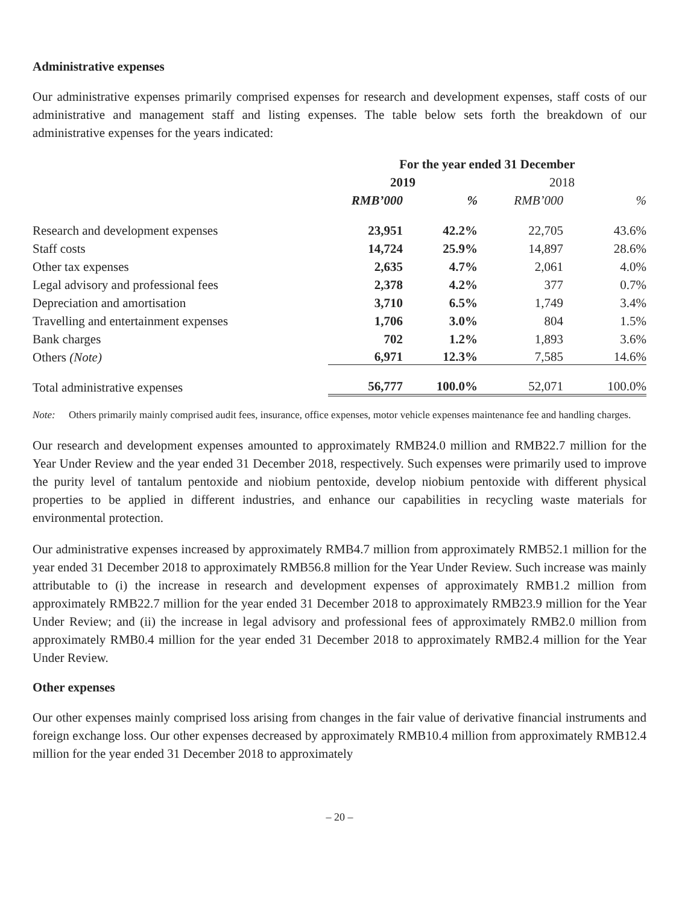Administrative expenses
Our administrative expenses primarily comprised expenses for research and development expenses, staff costs of our administrative and management staff and listing expenses. The table below sets forth the breakdown of our administrative expenses for the years indicated:
| | For the year ended 31 December | | | |
| --- | --- | --- | --- | --- |
| | 2019 | | 2018 | |
| | RMB’000 | % | RMB’000 | % |
| Research and development expenses | 23,951 | 42.2% | 22,705 | 43.6% |
| Staff costs | 14,724 | 25.9% | 14,897 | 28.6% |
| Other tax expenses | 2,635 | 4.7% | 2,061 | 4.0% |
| Legal advisory and professional fees | 2,378 | 4.2% | 377 | 0.7% |
| Depreciation and amortisation | 3,710 | 6.5% | 1,749 | 3.4% |
| Travelling and entertainment expenses | 1,706 | 3.0% | 804 | 1.5% |
| Bank charges | 702 | 1.2% | 1,893 | 3.6% |
| Others (Note) | 6,971 | 12.3% | 7,585 | 14.6% |
| Total administrative expenses | 56,777 | 100.0% | 52,071 | 100.0% |
Note: Others primarily mainly comprised audit fees, insurance, office expenses, motor vehicle expenses maintenance fee and handling charges.
Our research and development expenses amounted to approximately RMB24.0 million and RMB22.7 million for the Year Under Review and the year ended 31 December 2018, respectively. Such expenses were primarily used to improve the purity level of tantalum pentoxide and niobium pentoxide, develop niobium pentoxide with different physical properties to be applied in different industries, and enhance our capabilities in recycling waste materials for environmental protection.
Our administrative expenses increased by approximately RMB4.7 million from approximately RMB52.1 million for the year ended 31 December 2018 to approximately RMB56.8 million for the Year Under Review. Such increase was mainly attributable to (i) the increase in research and development expenses of approximately RMB1.2 million from approximately RMB22.7 million for the year ended 31 December 2018 to approximately RMB23.9 million for the Year Under Review; and (ii) the increase in legal advisory and professional fees of approximately RMB2.0 million from approximately RMB0.4 million for the year ended 31 December 2018 to approximately RMB2.4 million for the Year Under Review.
Other expenses
Our other expenses mainly comprised loss arising from changes in the fair value of derivative financial instruments and foreign exchange loss. Our other expenses decreased by approximately RMB10.4 million from approximately RMB12.4 million for the year ended 31 December 2018 to approximately
– 20 –